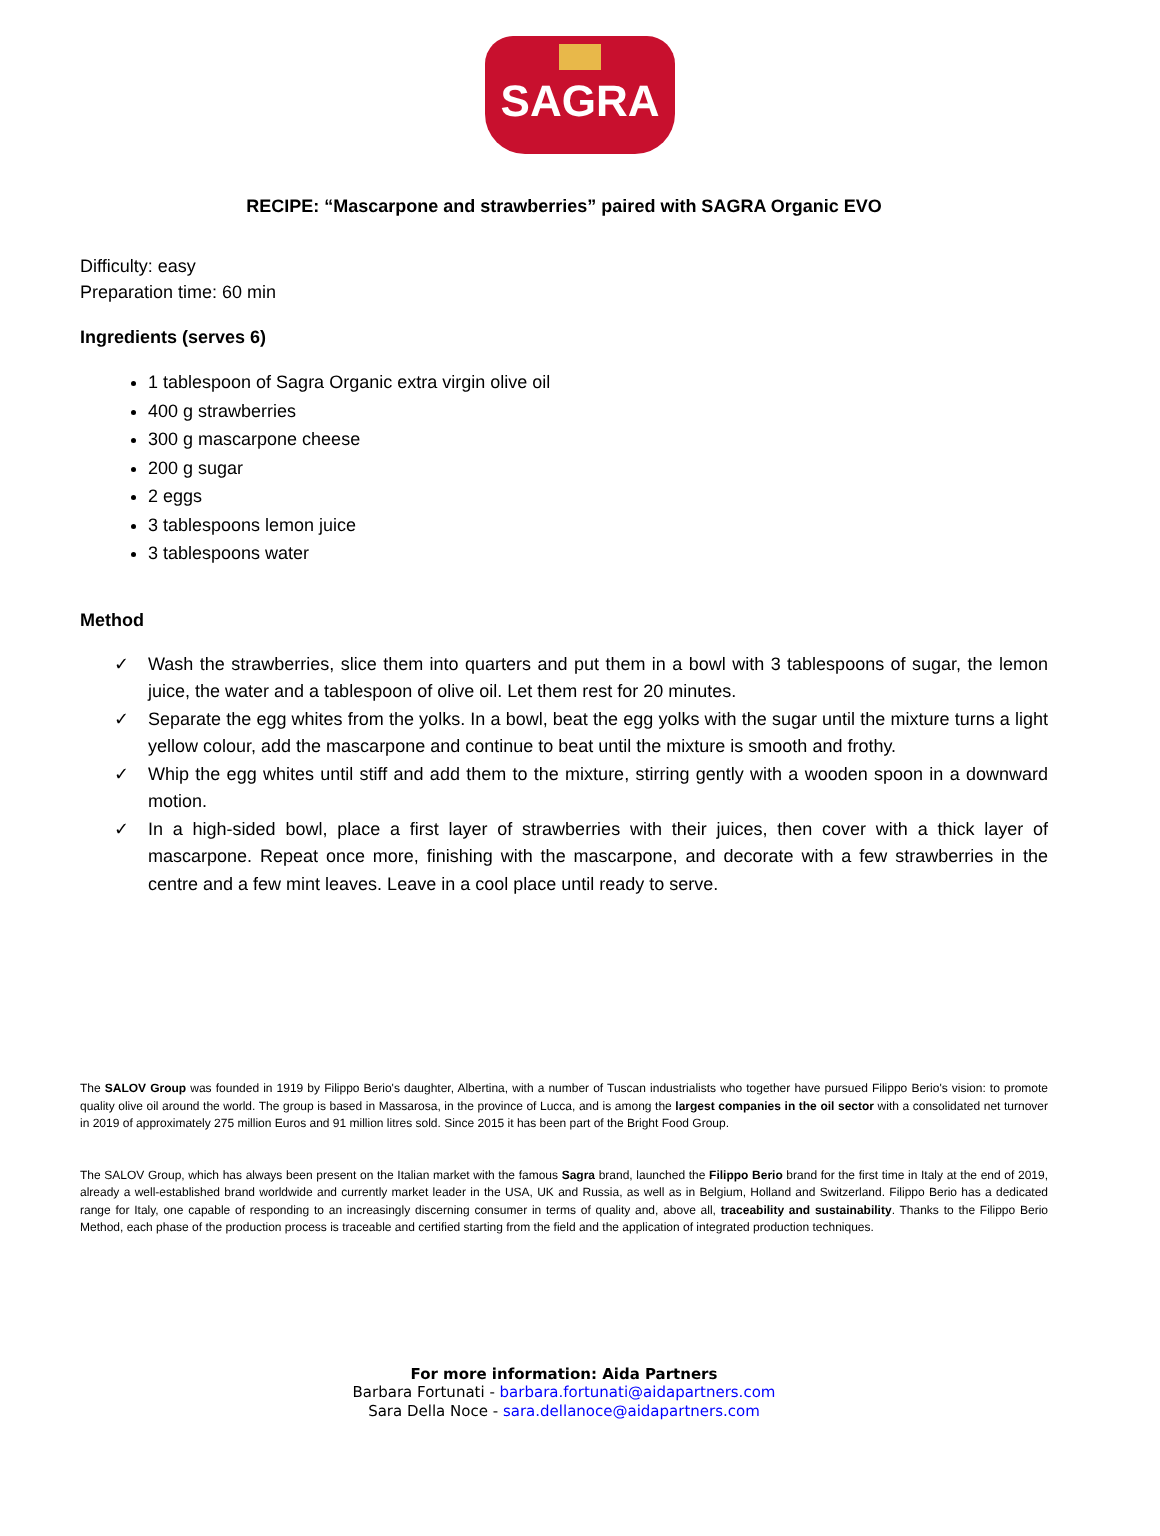SAGRA
RECIPE: “Mascarpone and strawberries” paired with SAGRA Organic EVO
Difficulty: easy
Preparation time: 60 min
Ingredients (serves 6)
1 tablespoon of Sagra Organic extra virgin olive oil
400 g strawberries
300 g mascarpone cheese
200 g sugar
2 eggs
3 tablespoons lemon juice
3 tablespoons water
Method
✓ Wash the strawberries, slice them into quarters and put them in a bowl with 3 tablespoons of sugar, the lemon juice, the water and a tablespoon of olive oil. Let them rest for 20 minutes.
✓ Separate the egg whites from the yolks. In a bowl, beat the egg yolks with the sugar until the mixture turns a light yellow colour, add the mascarpone and continue to beat until the mixture is smooth and frothy.
✓ Whip the egg whites until stiff and add them to the mixture, stirring gently with a wooden spoon in a downward motion.
✓ In a high-sided bowl, place a first layer of strawberries with their juices, then cover with a thick layer of mascarpone. Repeat once more, finishing with the mascarpone, and decorate with a few strawberries in the centre and a few mint leaves. Leave in a cool place until ready to serve.
The SALOV Group was founded in 1919 by Filippo Berio's daughter, Albertina, with a number of Tuscan industrialists who together have pursued Filippo Berio's vision: to promote quality olive oil around the world. The group is based in Massarosa, in the province of Lucca, and is among the largest companies in the oil sector with a consolidated net turnover in 2019 of approximately 275 million Euros and 91 million litres sold. Since 2015 it has been part of the Bright Food Group.
The SALOV Group, which has always been present on the Italian market with the famous Sagra brand, launched the Filippo Berio brand for the first time in Italy at the end of 2019, already a well-established brand worldwide and currently market leader in the USA, UK and Russia, as well as in Belgium, Holland and Switzerland. Filippo Berio has a dedicated range for Italy, one capable of responding to an increasingly discerning consumer in terms of quality and, above all, traceability and sustainability. Thanks to the Filippo Berio Method, each phase of the production process is traceable and certified starting from the field and the application of integrated production techniques.
For more information: Aida Partners
Barbara Fortunati - barbara.fortunati@aidapartners.com
Sara Della Noce - sara.dellanoce@aidapartners.com